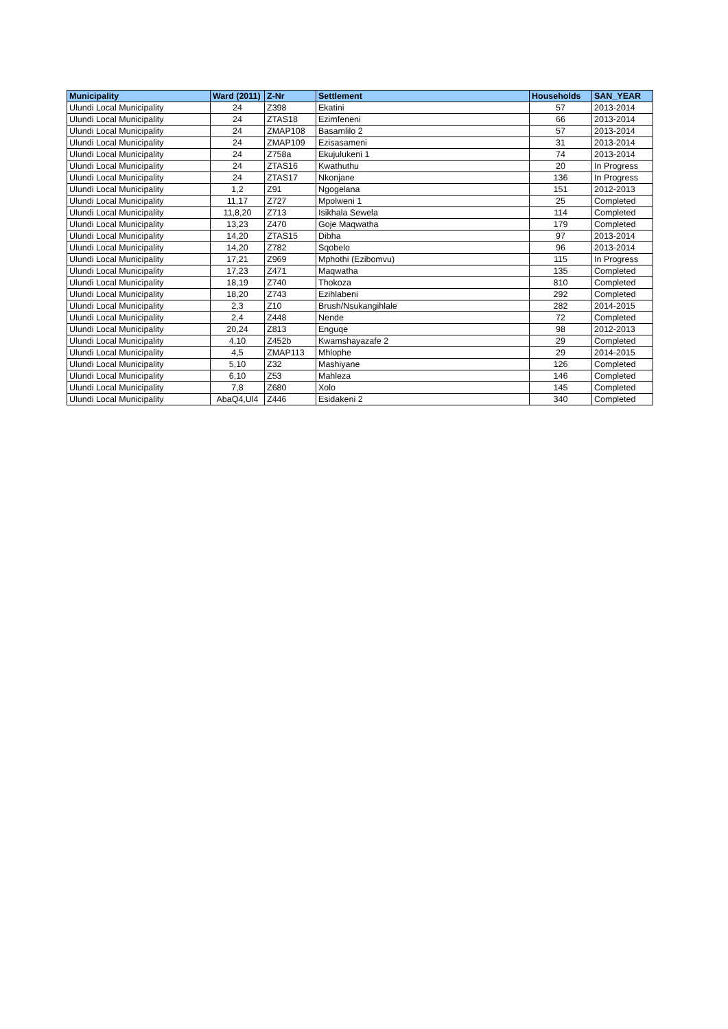| Municipality | Ward (2011) | Z-Nr | Settlement | Households | SAN_YEAR |
| --- | --- | --- | --- | --- | --- |
| Ulundi Local Municipality | 24 | Z398 | Ekatini | 57 | 2013-2014 |
| Ulundi Local Municipality | 24 | ZTAS18 | Ezimfeneni | 66 | 2013-2014 |
| Ulundi Local Municipality | 24 | ZMAP108 | Basamlilo 2 | 57 | 2013-2014 |
| Ulundi Local Municipality | 24 | ZMAP109 | Ezisasameni | 31 | 2013-2014 |
| Ulundi Local Municipality | 24 | Z758a | Ekujulukeni 1 | 74 | 2013-2014 |
| Ulundi Local Municipality | 24 | ZTAS16 | Kwathuthu | 20 | In Progress |
| Ulundi Local Municipality | 24 | ZTAS17 | Nkonjane | 136 | In Progress |
| Ulundi Local Municipality | 1,2 | Z91 | Ngogelana | 151 | 2012-2013 |
| Ulundi Local Municipality | 11,17 | Z727 | Mpolweni 1 | 25 | Completed |
| Ulundi Local Municipality | 11,8,20 | Z713 | Isikhala Sewela | 114 | Completed |
| Ulundi Local Municipality | 13,23 | Z470 | Goje Maqwatha | 179 | Completed |
| Ulundi Local Municipality | 14,20 | ZTAS15 | Dibha | 97 | 2013-2014 |
| Ulundi Local Municipality | 14,20 | Z782 | Sqobelo | 96 | 2013-2014 |
| Ulundi Local Municipality | 17,21 | Z969 | Mphothi (Ezibomvu) | 115 | In Progress |
| Ulundi Local Municipality | 17,23 | Z471 | Maqwatha | 135 | Completed |
| Ulundi Local Municipality | 18,19 | Z740 | Thokoza | 810 | Completed |
| Ulundi Local Municipality | 18,20 | Z743 | Ezihlabeni | 292 | Completed |
| Ulundi Local Municipality | 2,3 | Z10 | Brush/Nsukangihlale | 282 | 2014-2015 |
| Ulundi Local Municipality | 2,4 | Z448 | Nende | 72 | Completed |
| Ulundi Local Municipality | 20,24 | Z813 | Enguqe | 98 | 2012-2013 |
| Ulundi Local Municipality | 4,10 | Z452b | Kwamshayazafe 2 | 29 | Completed |
| Ulundi Local Municipality | 4,5 | ZMAP113 | Mhlophe | 29 | 2014-2015 |
| Ulundi Local Municipality | 5,10 | Z32 | Mashiyane | 126 | Completed |
| Ulundi Local Municipality | 6,10 | Z53 | Mahleza | 146 | Completed |
| Ulundi Local Municipality | 7,8 | Z680 | Xolo | 145 | Completed |
| Ulundi Local Municipality | AbaQ4,Ul4 | Z446 | Esidakeni 2 | 340 | Completed |